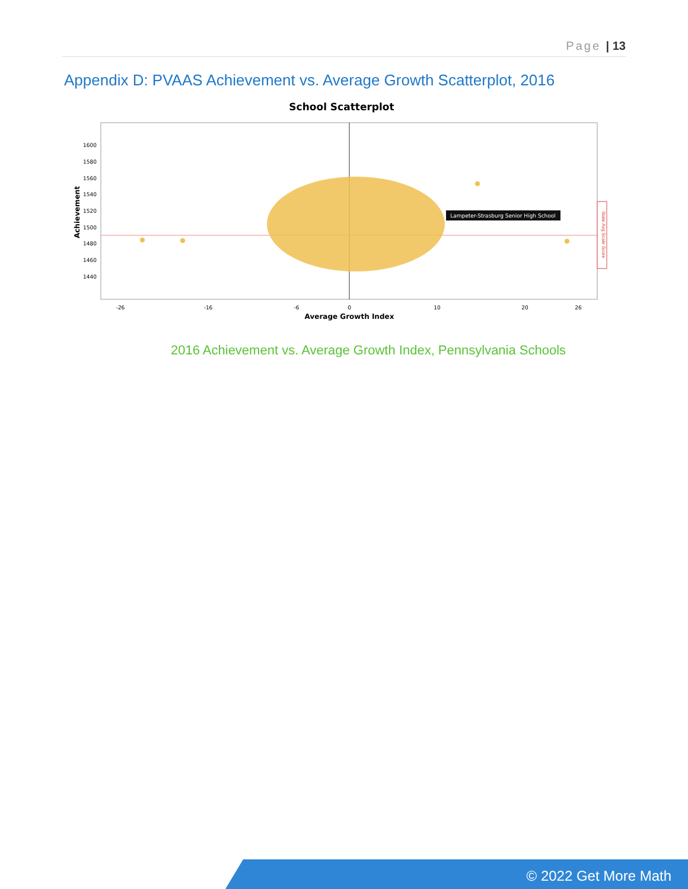Page | 13
Appendix D: PVAAS Achievement vs. Average Growth Scatterplot, 2016
School Scatterplot
1600
1580
1560
1540
1520
1500
1480
1460
1440
Achievement
-26
-16
-6
0
10
20
26
Average Growth Index
Lampeter-Strasburg Senior High School
State Avg Scale Score
2016 Achievement vs. Average Growth Index, Pennsylvania Schools
© 2022 Get More Math